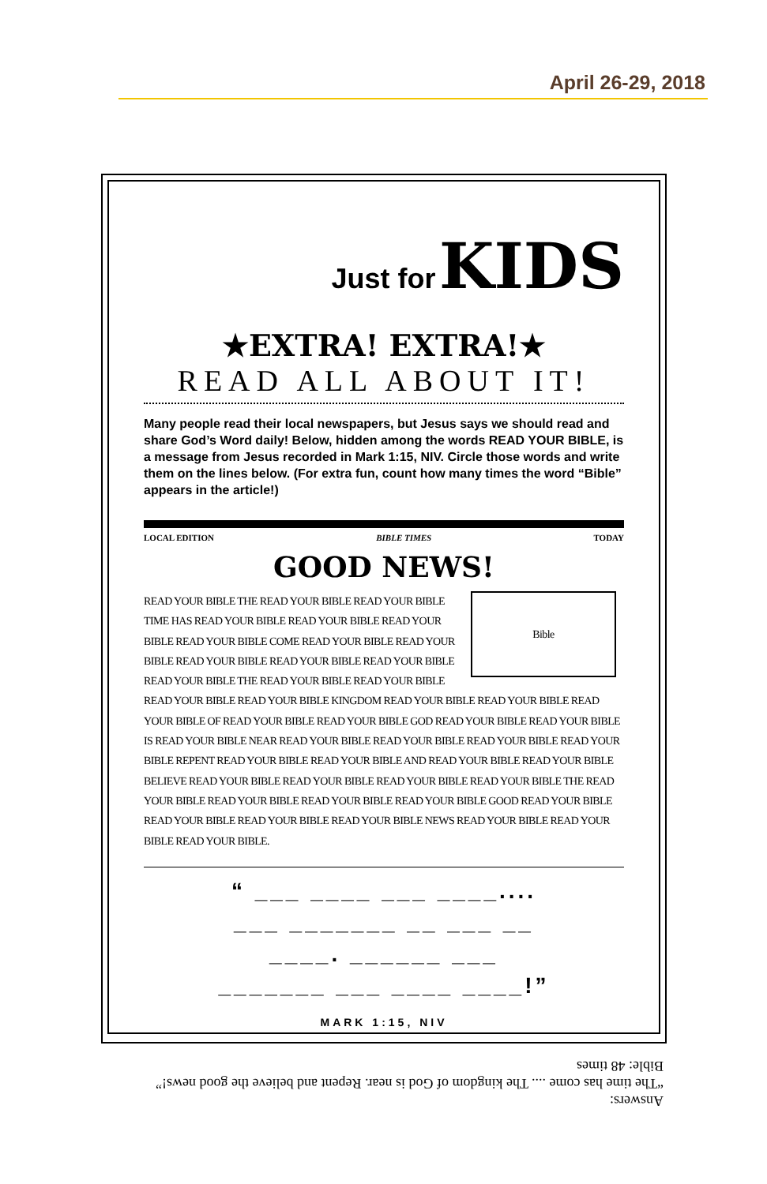April 26-29, 2018
Just for KIDS
★EXTRA! EXTRA!★
READ ALL ABOUT IT!
Many people read their local newspapers, but Jesus says we should read and share God’s Word daily! Below, hidden among the words READ YOUR BIBLE, is a message from Jesus recorded in Mark 1:15, NIV. Circle those words and write them on the lines below. (For extra fun, count how many times the word “Bible” appears in the article!)
LOCAL EDITION BIBLE TIMES TODAY
GOOD NEWS!
Bible
READ YOUR BIBLE THE READ YOUR BIBLE READ YOUR BIBLE TIME HAS READ YOUR BIBLE READ YOUR BIBLE READ YOUR BIBLE READ YOUR BIBLE COME READ YOUR BIBLE READ YOUR BIBLE READ YOUR BIBLE READ YOUR BIBLE READ YOUR BIBLE READ YOUR BIBLE THE READ YOUR BIBLE READ YOUR BIBLE READ YOUR BIBLE READ YOUR BIBLE KINGDOM READ YOUR BIBLE READ YOUR BIBLE READ YOUR BIBLE OF READ YOUR BIBLE READ YOUR BIBLE GOD READ YOUR BIBLE READ YOUR BIBLE IS READ YOUR BIBLE NEAR READ YOUR BIBLE READ YOUR BIBLE READ YOUR BIBLE READ YOUR BIBLE REPENT READ YOUR BIBLE READ YOUR BIBLE AND READ YOUR BIBLE READ YOUR BIBLE BELIEVE READ YOUR BIBLE READ YOUR BIBLE READ YOUR BIBLE READ YOUR BIBLE THE READ YOUR BIBLE READ YOUR BIBLE READ YOUR BIBLE READ YOUR BIBLE GOOD READ YOUR BIBLE READ YOUR BIBLE READ YOUR BIBLE READ YOUR BIBLE NEWS READ YOUR BIBLE READ YOUR BIBLE READ YOUR BIBLE.
“ ___ ____ ___ ____....
___ _______ __ ___ __
____. ______ ___
_______ ___ ____ ____!”
MARK 1:15, NIV
Answers:
“The time has come .... The kingdom of God is near. Repent and believe the good news!”
Bible: 48 times